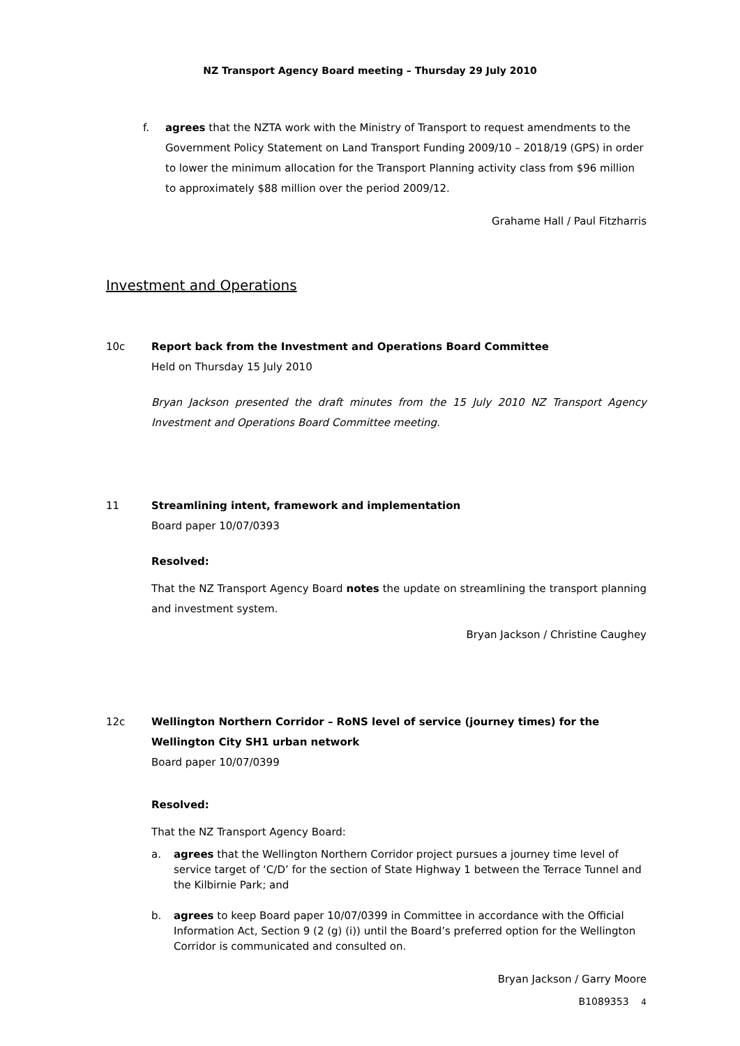NZ Transport Agency Board meeting – Thursday 29 July 2010
f. agrees that the NZTA work with the Ministry of Transport to request amendments to the Government Policy Statement on Land Transport Funding 2009/10 – 2018/19 (GPS) in order to lower the minimum allocation for the Transport Planning activity class from $96 million to approximately $88 million over the period 2009/12.
Grahame Hall / Paul Fitzharris
Investment and Operations
10c Report back from the Investment and Operations Board Committee
Held on Thursday 15 July 2010
Bryan Jackson presented the draft minutes from the 15 July 2010 NZ Transport Agency Investment and Operations Board Committee meeting.
11 Streamlining intent, framework and implementation
Board paper 10/07/0393
Resolved:
That the NZ Transport Agency Board notes the update on streamlining the transport planning and investment system.
Bryan Jackson / Christine Caughey
12c Wellington Northern Corridor – RoNS level of service (journey times) for the Wellington City SH1 urban network
Board paper 10/07/0399
Resolved:
That the NZ Transport Agency Board:
a. agrees that the Wellington Northern Corridor project pursues a journey time level of service target of ‘C/D’ for the section of State Highway 1 between the Terrace Tunnel and the Kilbirnie Park; and
b. agrees to keep Board paper 10/07/0399 in Committee in accordance with the Official Information Act, Section 9 (2 (g) (i)) until the Board’s preferred option for the Wellington Corridor is communicated and consulted on.
Bryan Jackson / Garry Moore
B1089353 4